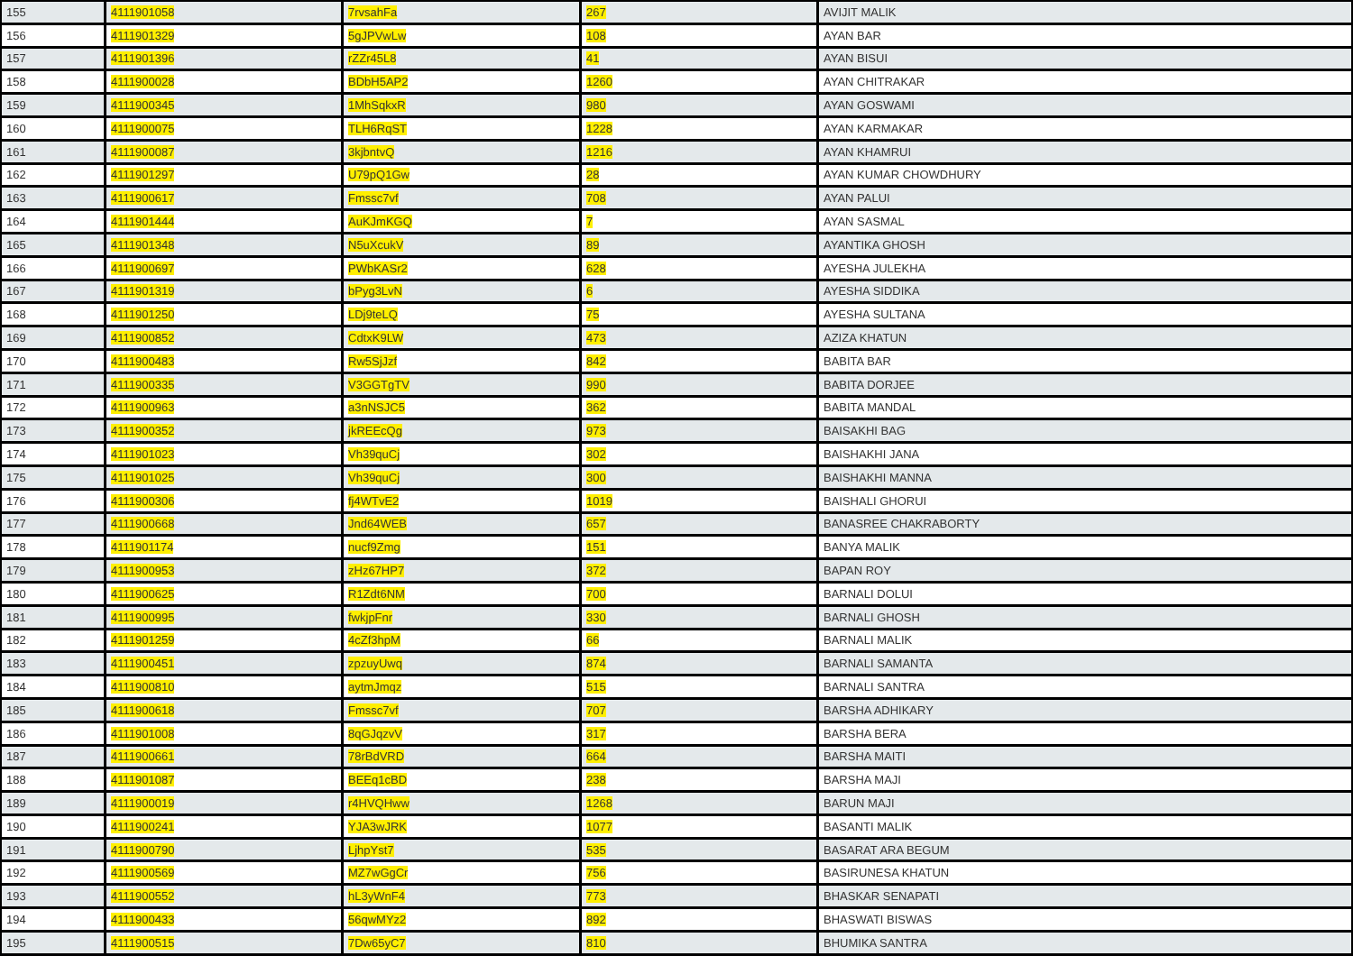| 155 | 4111901058 | 7rvsahFa | 267 | AVIJIT MALIK |
| 156 | 4111901329 | 5gJPVwLw | 108 | AYAN BAR |
| 157 | 4111901396 | rZZr45L8 | 41 | AYAN BISUI |
| 158 | 4111900028 | BDbH5AP2 | 1260 | AYAN CHITRAKAR |
| 159 | 4111900345 | 1MhSqkxR | 980 | AYAN GOSWAMI |
| 160 | 4111900075 | TLH6RqST | 1228 | AYAN KARMAKAR |
| 161 | 4111900087 | 3kjbntvQ | 1216 | AYAN KHAMRUI |
| 162 | 4111901297 | U79pQ1Gw | 28 | AYAN KUMAR CHOWDHURY |
| 163 | 4111900617 | Fmssc7vf | 708 | AYAN PALUI |
| 164 | 4111901444 | AuKJmKGQ | 7 | AYAN SASMAL |
| 165 | 4111901348 | N5uXcukV | 89 | AYANTIKA GHOSH |
| 166 | 4111900697 | PWbKASr2 | 628 | AYESHA JULEKHA |
| 167 | 4111901319 | bPyg3LvN | 6 | AYESHA SIDDIKA |
| 168 | 4111901250 | LDj9teLQ | 75 | AYESHA SULTANA |
| 169 | 4111900852 | CdtxK9LW | 473 | AZIZA KHATUN |
| 170 | 4111900483 | Rw5SjJzf | 842 | BABITA BAR |
| 171 | 4111900335 | V3GGTgTV | 990 | BABITA DORJEE |
| 172 | 4111900963 | a3nNSJC5 | 362 | BABITA MANDAL |
| 173 | 4111900352 | jkREEcQg | 973 | BAISAKHI BAG |
| 174 | 4111901023 | Vh39quCj | 302 | BAISHAKHI JANA |
| 175 | 4111901025 | Vh39quCj | 300 | BAISHAKHI MANNA |
| 176 | 4111900306 | fj4WTvE2 | 1019 | BAISHALI GHORUI |
| 177 | 4111900668 | Jnd64WEB | 657 | BANASREE CHAKRABORTY |
| 178 | 4111901174 | nucf9Zmg | 151 | BANYA MALIK |
| 179 | 4111900953 | zHz67HP7 | 372 | BAPAN ROY |
| 180 | 4111900625 | R1Zdt6NM | 700 | BARNALI DOLUI |
| 181 | 4111900995 | fwkjpFnr | 330 | BARNALI GHOSH |
| 182 | 4111901259 | 4cZf3hpM | 66 | BARNALI MALIK |
| 183 | 4111900451 | zpzuyUwq | 874 | BARNALI SAMANTA |
| 184 | 4111900810 | aytmJmqz | 515 | BARNALI SANTRA |
| 185 | 4111900618 | Fmssc7vf | 707 | BARSHA ADHIKARY |
| 186 | 4111901008 | 8qGJqzvV | 317 | BARSHA BERA |
| 187 | 4111900661 | 78rBdVRD | 664 | BARSHA MAITI |
| 188 | 4111901087 | BEEq1cBD | 238 | BARSHA MAJI |
| 189 | 4111900019 | r4HVQHww | 1268 | BARUN MAJI |
| 190 | 4111900241 | YJA3wJRK | 1077 | BASANTI MALIK |
| 191 | 4111900790 | LjhpYst7 | 535 | BASARAT ARA BEGUM |
| 192 | 4111900569 | MZ7wGgCr | 756 | BASIRUNESA KHATUN |
| 193 | 4111900552 | hL3yWnF4 | 773 | BHASKAR SENAPATI |
| 194 | 4111900433 | 56qwMYz2 | 892 | BHASWATI BISWAS |
| 195 | 4111900515 | 7Dw65yC7 | 810 | BHUMIKA SANTRA |